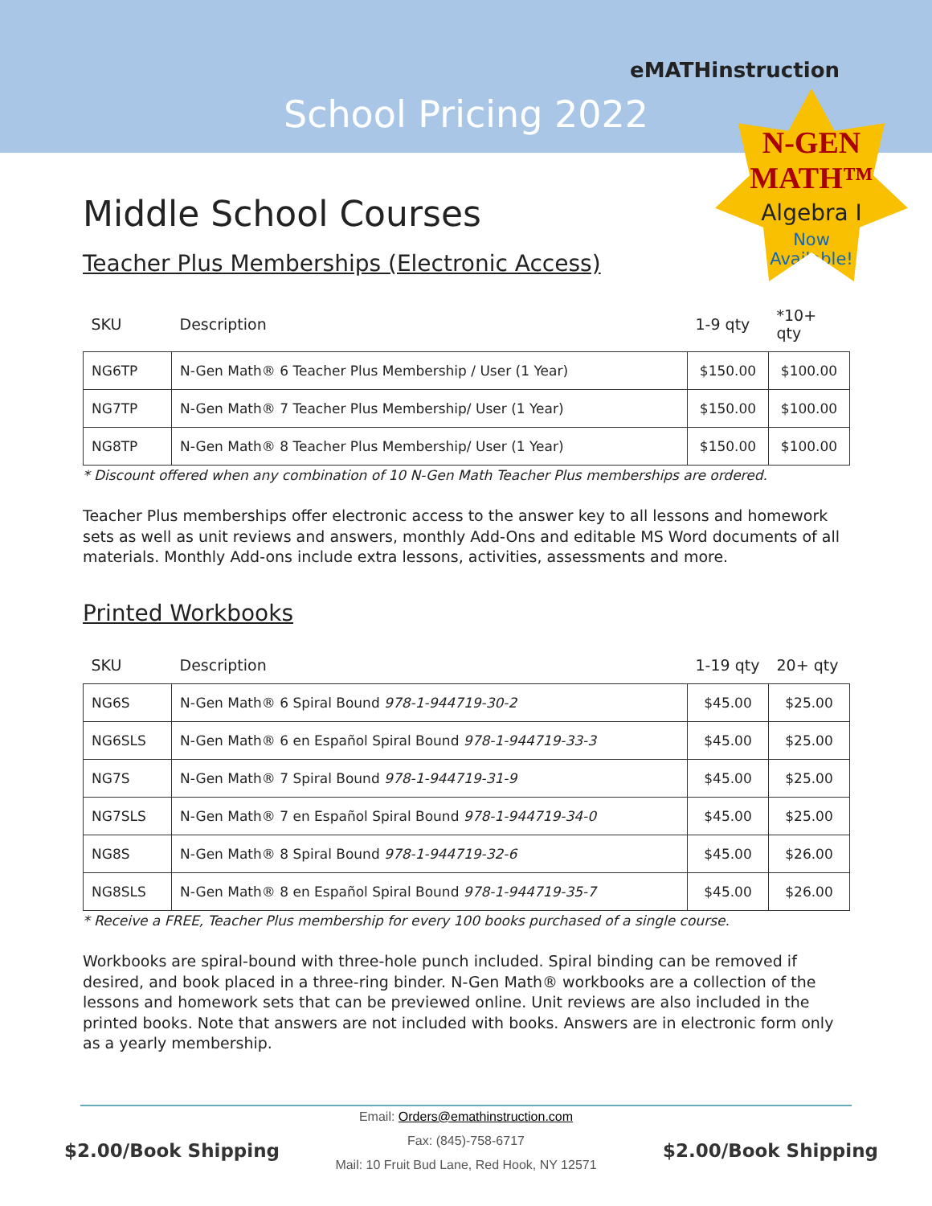eMATHinstruction
School Pricing 2022
N-GEN MATH™
Algebra I
Now
Available!
Middle School Courses
Teacher Plus Memberships (Electronic Access)
| SKU | Description | 1-9 qty | *10+ qty |
| --- | --- | --- | --- |
| NG6TP | N-Gen Math® 6 Teacher Plus Membership / User (1 Year) | $150.00 | $100.00 |
| NG7TP | N-Gen Math® 7 Teacher Plus Membership/ User (1 Year) | $150.00 | $100.00 |
| NG8TP | N-Gen Math® 8 Teacher Plus Membership/ User (1 Year) | $150.00 | $100.00 |
* Discount offered when any combination of 10 N-Gen Math Teacher Plus memberships are ordered.
Teacher Plus memberships offer electronic access to the answer key to all lessons and homework sets as well as unit reviews and answers, monthly Add-Ons and editable MS Word documents of all materials. Monthly Add-ons include extra lessons, activities, assessments and more.
Printed Workbooks
| SKU | Description | 1-19 qty | 20+ qty |
| --- | --- | --- | --- |
| NG6S | N-Gen Math® 6 Spiral Bound 978-1-944719-30-2 | $45.00 | $25.00 |
| NG6SLS | N-Gen Math® 6 en Español Spiral Bound 978-1-944719-33-3 | $45.00 | $25.00 |
| NG7S | N-Gen Math® 7 Spiral Bound 978-1-944719-31-9 | $45.00 | $25.00 |
| NG7SLS | N-Gen Math® 7 en Español Spiral Bound 978-1-944719-34-0 | $45.00 | $25.00 |
| NG8S | N-Gen Math® 8 Spiral Bound 978-1-944719-32-6 | $45.00 | $26.00 |
| NG8SLS | N-Gen Math® 8 en Español Spiral Bound 978-1-944719-35-7 | $45.00 | $26.00 |
* Receive a FREE, Teacher Plus membership for every 100 books purchased of a single course.
Workbooks are spiral-bound with three-hole punch included. Spiral binding can be removed if desired, and book placed in a three-ring binder. N-Gen Math® workbooks are a collection of the lessons and homework sets that can be previewed online. Unit reviews are also included in the printed books. Note that answers are not included with books. Answers are in electronic form only as a yearly membership.
$2.00/Book Shipping
Email: Orders@emathinstruction.com
Fax: (845)-758-6717
Mail: 10 Fruit Bud Lane, Red Hook, NY 12571
$2.00/Book Shipping